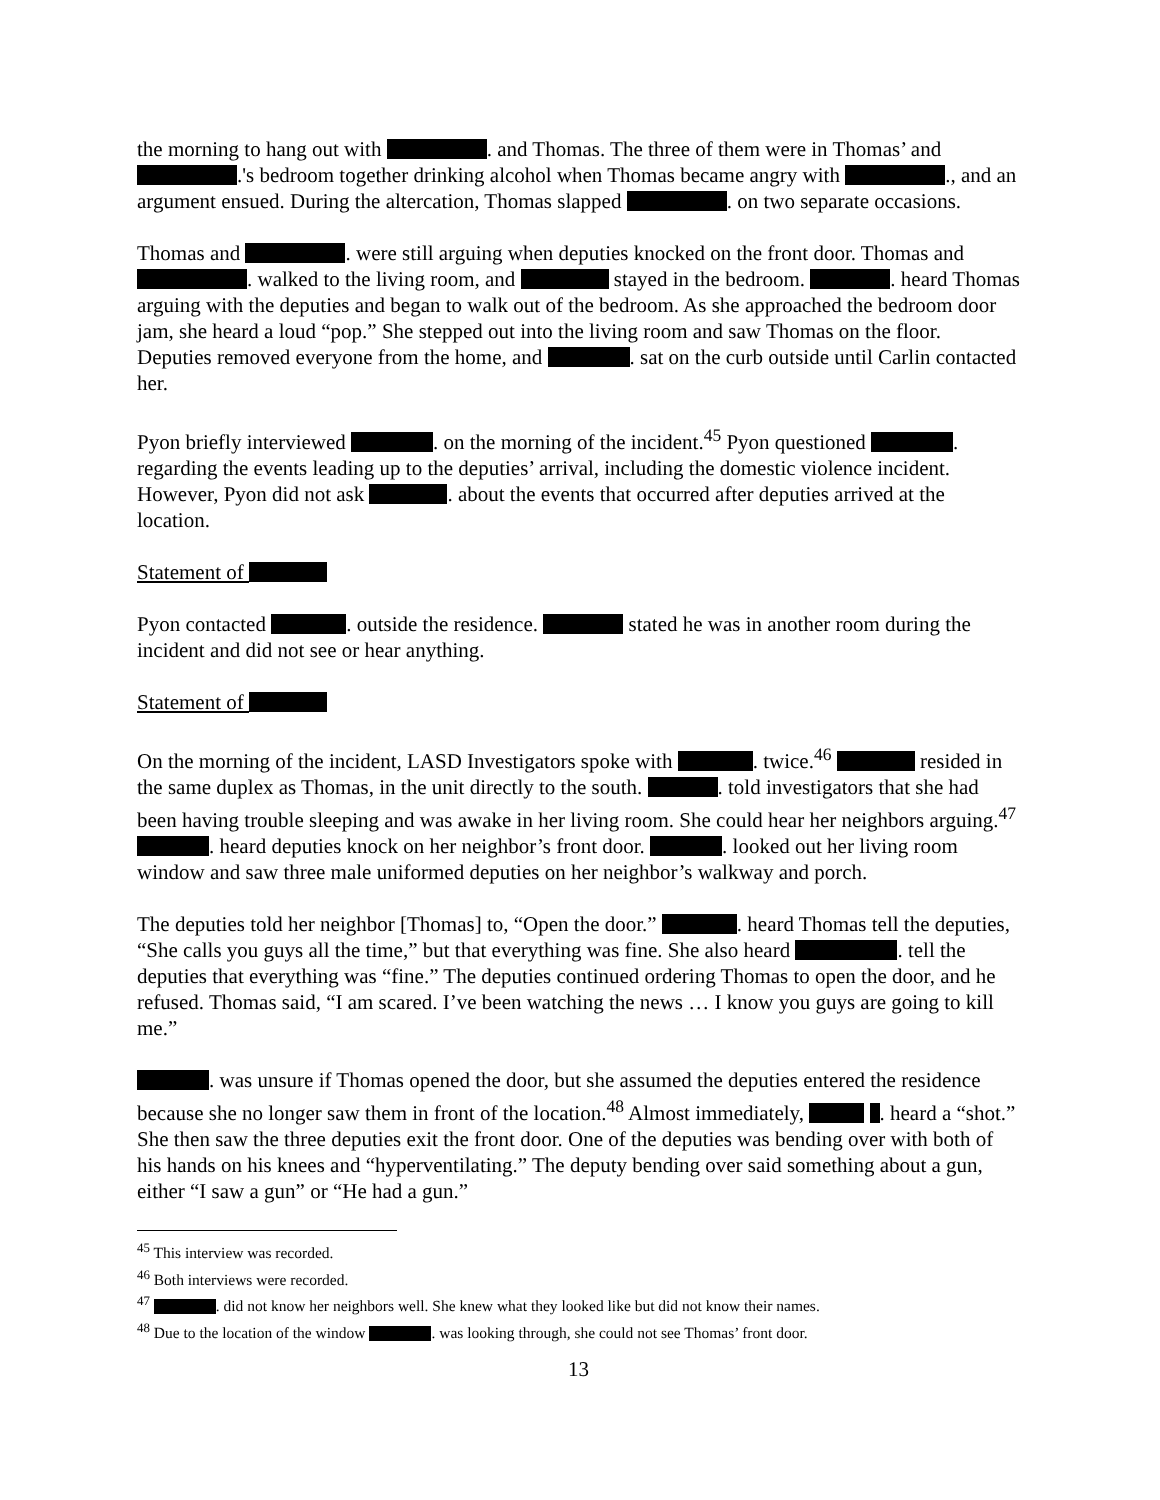the morning to hang out with . and Thomas. The three of them were in Thomas’ and .'s bedroom together drinking alcohol when Thomas became angry with ., and an argument ensued. During the altercation, Thomas slapped . on two separate occasions.
Thomas and . were still arguing when deputies knocked on the front door. Thomas and . walked to the living room, and stayed in the bedroom. . heard Thomas arguing with the deputies and began to walk out of the bedroom. As she approached the bedroom door jam, she heard a loud “pop.” She stepped out into the living room and saw Thomas on the floor. Deputies removed everyone from the home, and . sat on the curb outside until Carlin contacted her.
Pyon briefly interviewed . on the morning of the incident.<sup>45</sup> Pyon questioned . regarding the events leading up to the deputies’ arrival, including the domestic violence incident. However, Pyon did not ask . about the events that occurred after deputies arrived at the location.
Statement of
Pyon contacted . outside the residence. stated he was in another room during the incident and did not see or hear anything.
Statement of
On the morning of the incident, LASD Investigators spoke with . twice.<sup>46</sup> resided in the same duplex as Thomas, in the unit directly to the south. . told investigators that she had been having trouble sleeping and was awake in her living room. She could hear her neighbors arguing.<sup>47</sup> . heard deputies knock on her neighbor’s front door. . looked out her living room window and saw three male uniformed deputies on her neighbor’s walkway and porch.
The deputies told her neighbor [Thomas] to, “Open the door.” . heard Thomas tell the deputies, “She calls you guys all the time,” but that everything was fine. She also heard . tell the deputies that everything was “fine.” The deputies continued ordering Thomas to open the door, and he refused. Thomas said, “I am scared. I’ve been watching the news … I know you guys are going to kill me.”
. was unsure if Thomas opened the door, but she assumed the deputies entered the residence because she no longer saw them in front of the location.<sup>48</sup> Almost immediately, . heard a “shot.” She then saw the three deputies exit the front door. One of the deputies was bending over with both of his hands on his knees and “hyperventilating.” The deputy bending over said something about a gun, either “I saw a gun” or “He had a gun.”
<sup>45</sup> This interview was recorded.
<sup>46</sup> Both interviews were recorded.
<sup>47</sup> . did not know her neighbors well. She knew what they looked like but did not know their names.
<sup>48</sup> Due to the location of the window . was looking through, she could not see Thomas’ front door.
13